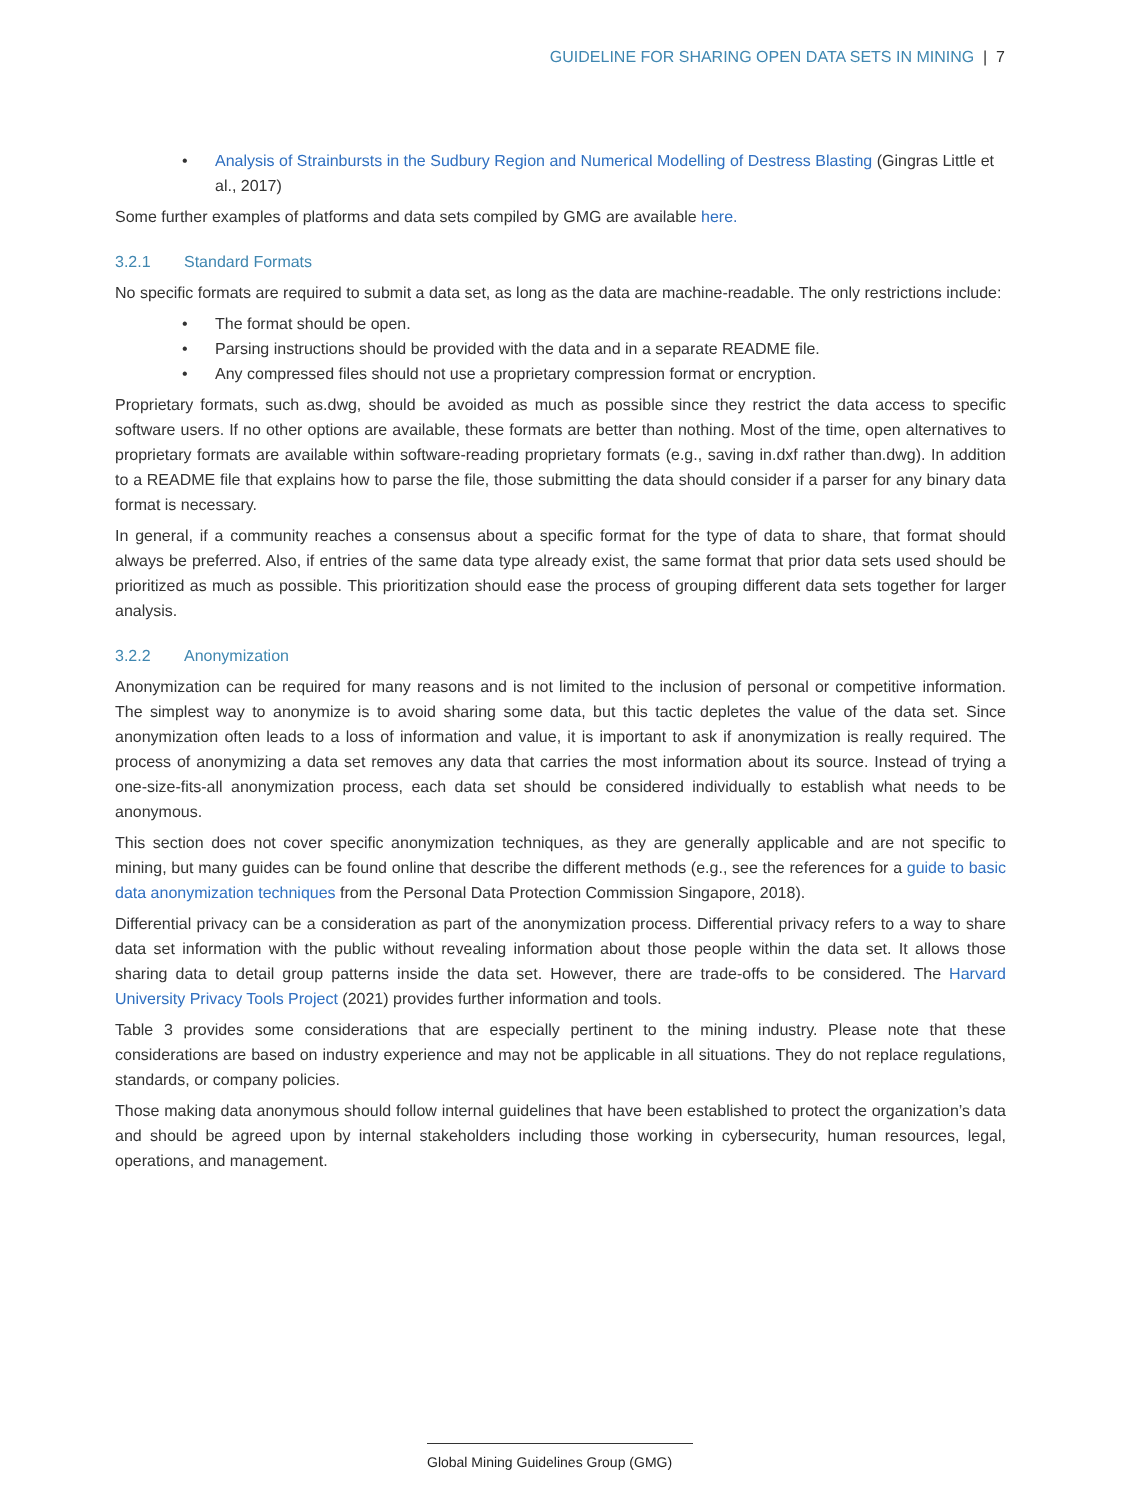GUIDELINE FOR SHARING OPEN DATA SETS IN MINING | 7
• Analysis of Strainbursts in the Sudbury Region and Numerical Modelling of Destress Blasting (Gingras Little et al., 2017)
Some further examples of platforms and data sets compiled by GMG are available here.
3.2.1 Standard Formats
No specific formats are required to submit a data set, as long as the data are machine-readable. The only restrictions include:
• The format should be open.
• Parsing instructions should be provided with the data and in a separate README file.
• Any compressed files should not use a proprietary compression format or encryption.
Proprietary formats, such as.dwg, should be avoided as much as possible since they restrict the data access to specific software users. If no other options are available, these formats are better than nothing. Most of the time, open alternatives to proprietary formats are available within software-reading proprietary formats (e.g., saving in.dxf rather than.dwg). In addition to a README file that explains how to parse the file, those submitting the data should consider if a parser for any binary data format is necessary.
In general, if a community reaches a consensus about a specific format for the type of data to share, that format should always be preferred. Also, if entries of the same data type already exist, the same format that prior data sets used should be prioritized as much as possible. This prioritization should ease the process of grouping different data sets together for larger analysis.
3.2.2 Anonymization
Anonymization can be required for many reasons and is not limited to the inclusion of personal or competitive information. The simplest way to anonymize is to avoid sharing some data, but this tactic depletes the value of the data set. Since anonymization often leads to a loss of information and value, it is important to ask if anonymization is really required. The process of anonymizing a data set removes any data that carries the most information about its source. Instead of trying a one-size-fits-all anonymization process, each data set should be considered individually to establish what needs to be anonymous.
This section does not cover specific anonymization techniques, as they are generally applicable and are not specific to mining, but many guides can be found online that describe the different methods (e.g., see the references for a guide to basic data anonymization techniques from the Personal Data Protection Commission Singapore, 2018).
Differential privacy can be a consideration as part of the anonymization process. Differential privacy refers to a way to share data set information with the public without revealing information about those people within the data set. It allows those sharing data to detail group patterns inside the data set. However, there are trade-offs to be considered. The Harvard University Privacy Tools Project (2021) provides further information and tools.
Table 3 provides some considerations that are especially pertinent to the mining industry. Please note that these considerations are based on industry experience and may not be applicable in all situations. They do not replace regulations, standards, or company policies.
Those making data anonymous should follow internal guidelines that have been established to protect the organization’s data and should be agreed upon by internal stakeholders including those working in cybersecurity, human resources, legal, operations, and management.
Global Mining Guidelines Group (GMG)